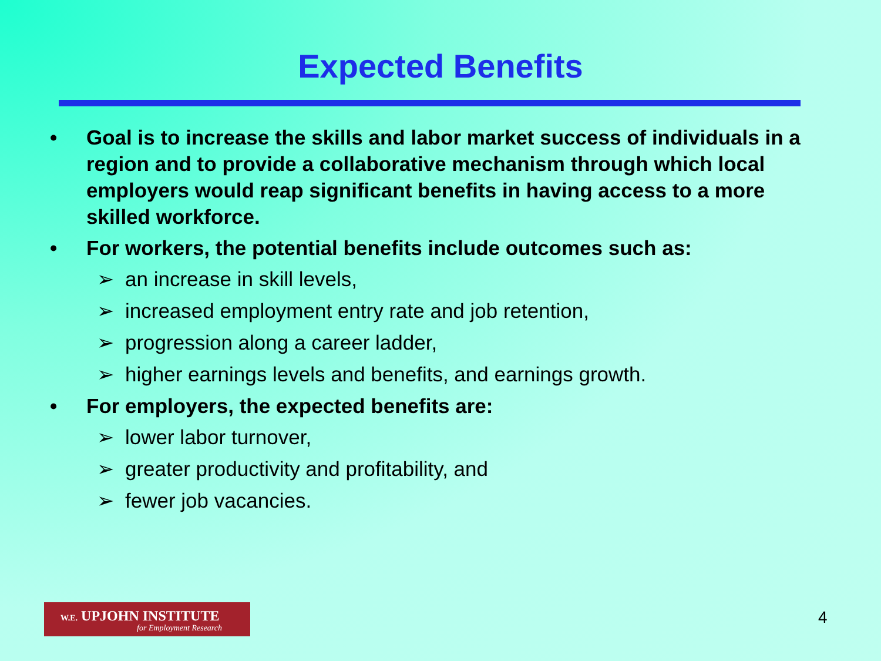Expected Benefits
• Goal is to increase the skills and labor market success of individuals in a region and to provide a collaborative mechanism through which local employers would reap significant benefits in having access to a more skilled workforce.
• For workers, the potential benefits include outcomes such as:
➢ an increase in skill levels,
➢ increased employment entry rate and job retention,
➢ progression along a career ladder,
➢ higher earnings levels and benefits, and earnings growth.
• For employers, the expected benefits are:
➢ lower labor turnover,
➢ greater productivity and profitability, and
➢ fewer job vacancies.
W.E. UPJOHN INSTITUTE
for Employment Research
4